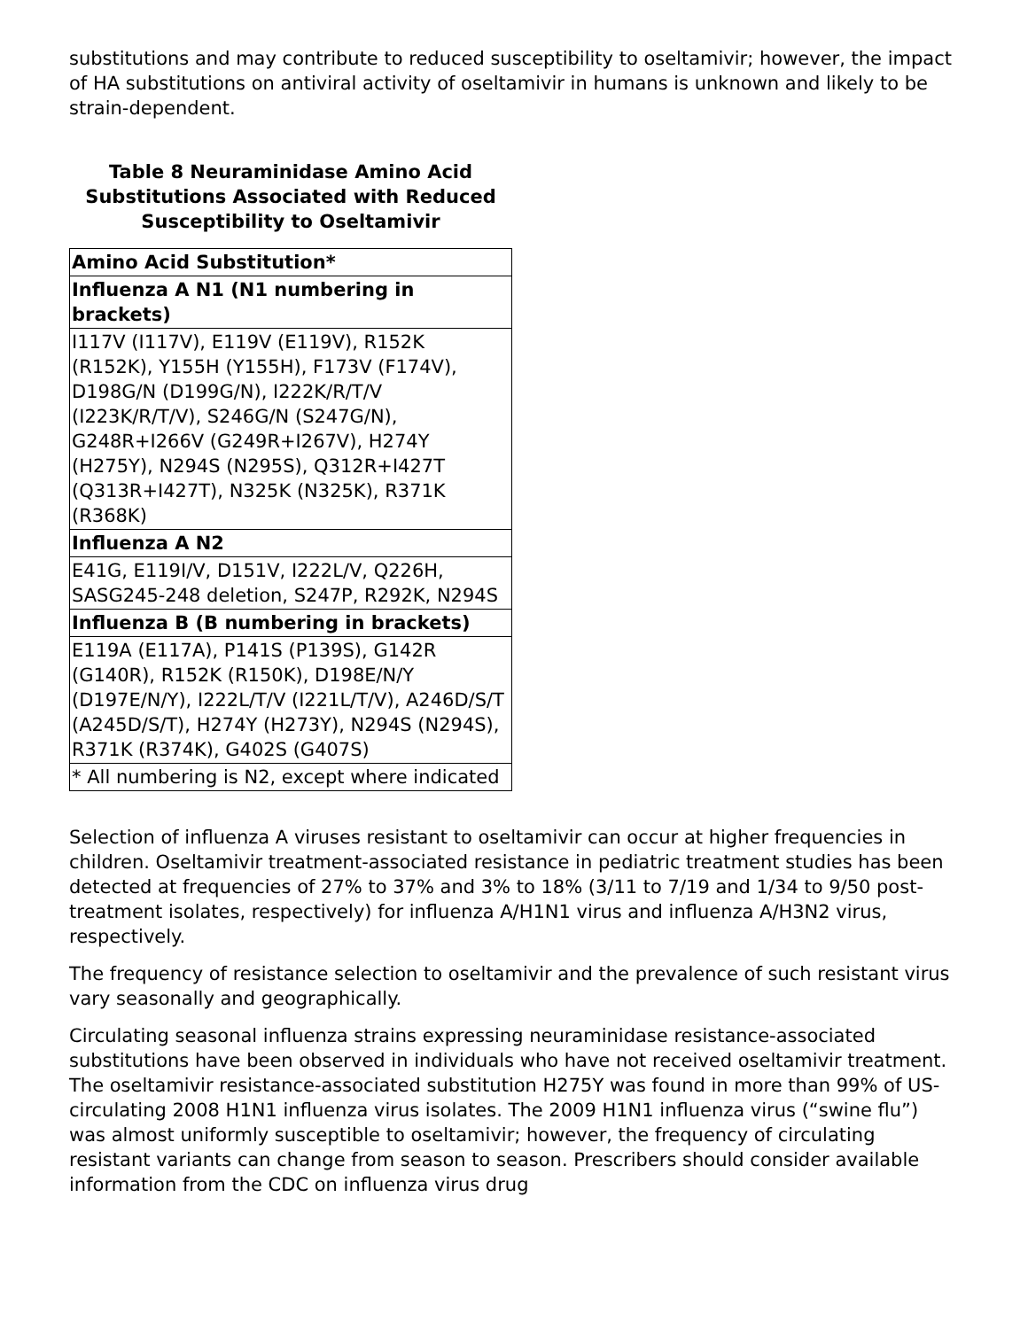substitutions and may contribute to reduced susceptibility to oseltamivir; however, the impact of HA substitutions on antiviral activity of oseltamivir in humans is unknown and likely to be strain-dependent.
Table 8 Neuraminidase Amino Acid Substitutions Associated with Reduced Susceptibility to Oseltamivir
| Amino Acid Substitution* |
| --- |
| Influenza A N1 (N1 numbering in brackets) |
| I117V (I117V), E119V (E119V), R152K (R152K), Y155H (Y155H), F173V (F174V), D198G/N (D199G/N), I222K/R/T/V (I223K/R/T/V), S246G/N (S247G/N), G248R+I266V (G249R+I267V), H274Y (H275Y), N294S (N295S), Q312R+I427T (Q313R+I427T), N325K (N325K), R371K (R368K) |
| Influenza A N2 |
| E41G, E119I/V, D151V, I222L/V, Q226H, SASG245-248 deletion, S247P, R292K, N294S |
| Influenza B (B numbering in brackets) |
| E119A (E117A), P141S (P139S), G142R (G140R), R152K (R150K), D198E/N/Y (D197E/N/Y), I222L/T/V (I221L/T/V), A246D/S/T (A245D/S/T), H274Y (H273Y), N294S (N294S), R371K (R374K), G402S (G407S) |
| * All numbering is N2, except where indicated |
Selection of influenza A viruses resistant to oseltamivir can occur at higher frequencies in children. Oseltamivir treatment-associated resistance in pediatric treatment studies has been detected at frequencies of 27% to 37% and 3% to 18% (3/11 to 7/19 and 1/34 to 9/50 post-treatment isolates, respectively) for influenza A/H1N1 virus and influenza A/H3N2 virus, respectively.
The frequency of resistance selection to oseltamivir and the prevalence of such resistant virus vary seasonally and geographically.
Circulating seasonal influenza strains expressing neuraminidase resistance-associated substitutions have been observed in individuals who have not received oseltamivir treatment. The oseltamivir resistance-associated substitution H275Y was found in more than 99% of US-circulating 2008 H1N1 influenza virus isolates. The 2009 H1N1 influenza virus (“swine flu”) was almost uniformly susceptible to oseltamivir; however, the frequency of circulating resistant variants can change from season to season. Prescribers should consider available information from the CDC on influenza virus drug